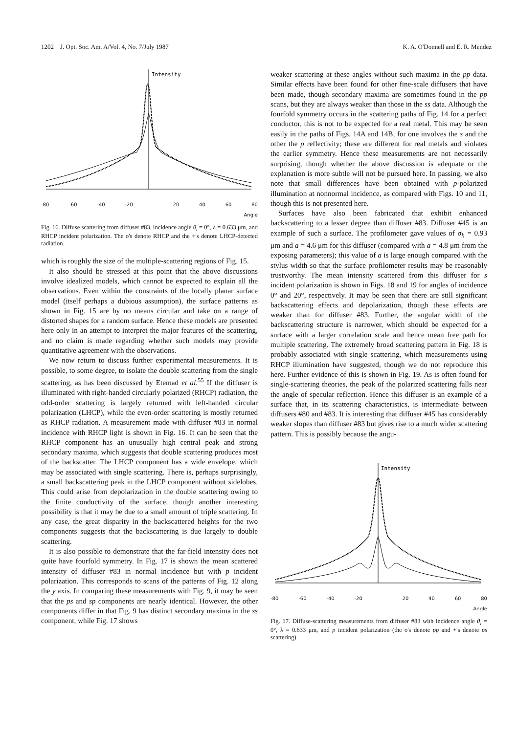1202 J. Opt. Soc. Am. A/Vol. 4, No. 7/July 1987 K. A. O'Donnell and E. R. Mendez
Intensity
-80 -60 -40 -20 20 40 60 80
Angle
Fig. 16. Diffuse scattering from diffuser #83, incidence angle θ<sub>i</sub> = 0°, λ = 0.633 μm, and RHCP incident polarization. The o's denote RHCP and the +'s denote LHCP-detected radiation.
which is roughly the size of the multiple-scattering regions of Fig. 15.
It also should be stressed at this point that the above discussions involve idealized models, which cannot be expected to explain all the observations. Even within the constraints of the locally planar surface model (itself perhaps a dubious assumption), the surface patterns as shown in Fig. 15 are by no means circular and take on a range of distorted shapes for a random surface. Hence these models are presented here only in an attempt to interpret the major features of the scattering, and no claim is made regarding whether such models may provide quantitative agreement with the observations.
We now return to discuss further experimental measurements. It is possible, to some degree, to isolate the double scattering from the single scattering, as has been discussed by Etemad et al.<sup>55</sup> If the diffuser is illuminated with right-handed circularly polarized (RHCP) radiation, the odd-order scattering is largely returned with left-handed circular polarization (LHCP), while the even-order scattering is mostly returned as RHCP radiation. A measurement made with diffuser #83 in normal incidence with RHCP light is shown in Fig. 16. It can be seen that the RHCP component has an unusually high central peak and strong secondary maxima, which suggests that double scattering produces most of the backscatter. The LHCP component has a wide envelope, which may be associated with single scattering. There is, perhaps surprisingly, a small backscattering peak in the LHCP component without sidelobes. This could arise from depolarization in the double scattering owing to the finite conductivity of the surface, though another interesting possibility is that it may be due to a small amount of triple scattering. In any case, the great disparity in the backscattered heights for the two components suggests that the backscattering is due largely to double scattering.
It is also possible to demonstrate that the far-field intensity does not quite have fourfold symmetry. In Fig. 17 is shown the mean scattered intensity of diffuser #83 in normal incidence but with p incident polarization. This corresponds to scans of the patterns of Fig. 12 along the y axis. In comparing these measurements with Fig. 9, it may be seen that the ps and sp components are nearly identical. However, the other components differ in that Fig. 9 has distinct secondary maxima in the ss component, while Fig. 17 shows
weaker scattering at these angles without such maxima in the pp data. Similar effects have been found for other fine-scale diffusers that have been made, though secondary maxima are sometimes found in the pp scans, but they are always weaker than those in the ss data. Although the fourfold symmetry occurs in the scattering paths of Fig. 14 for a perfect conductor, this is not to be expected for a real metal. This may be seen easily in the paths of Figs. 14A and 14B, for one involves the s and the other the p reflectivity; these are different for real metals and violates the earlier symmetry. Hence these measurements are not necessarily surprising, though whether the above discussion is adequate or the explanation is more subtle will not be pursued here. In passing, we also note that small differences have been obtained with p-polarized illumination at nonnormal incidence, as compared with Figs. 10 and 11, though this is not presented here.
Surfaces have also been fabricated that exhibit enhanced backscattering to a lesser degree than diffuser #83. Diffuser #45 is an example of such a surface. The profilometer gave values of σ<sub>h</sub> = 0.93 μm and a = 4.6 μm for this diffuser (compared with a = 4.8 μm from the exposing parameters); this value of a is large enough compared with the stylus width so that the surface profilometer results may be reasonably trustworthy. The mean intensity scattered from this diffuser for s incident polarization is shown in Figs. 18 and 19 for angles of incidence 0° and 20°, respectively. It may be seen that there are still significant backscattering effects and depolarization, though these effects are weaker than for diffuser #83. Further, the angular width of the backscattering structure is narrower, which should be expected for a surface with a larger correlation scale and hence mean free path for multiple scattering. The extremely broad scattering pattern in Fig. 18 is probably associated with single scattering, which measurements using RHCP illumination have suggested, though we do not reproduce this here. Further evidence of this is shown in Fig. 19. As is often found for single-scattering theories, the peak of the polarized scattering falls near the angle of specular reflection. Hence this diffuser is an example of a surface that, in its scattering characteristics, is intermediate between diffusers #80 and #83. It is interesting that diffuser #45 has considerably weaker slopes than diffuser #83 but gives rise to a much wider scattering pattern. This is possibly because the angu-
Intensity
-80 -60 -40 -20 20 40 60 80
Angle
Fig. 17. Diffuse-scattering measurements from diffuser #83 with incidence angle θ<sub>i</sub> = 0°, λ = 0.633 μm, and p incident polarization (the o's denote pp and +'s denote ps scattering).